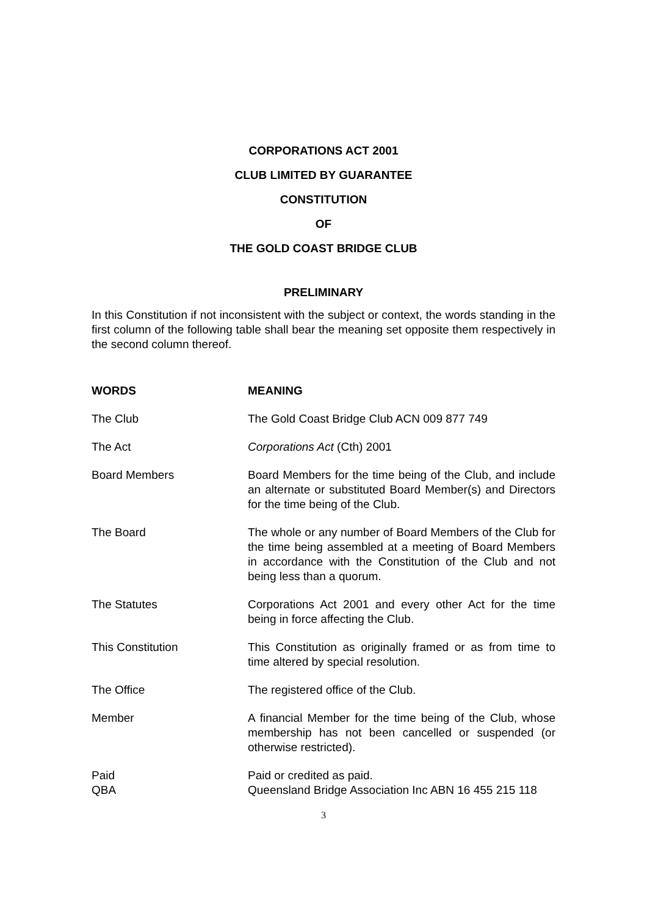CORPORATIONS ACT 2001
CLUB LIMITED BY GUARANTEE
CONSTITUTION
OF
THE GOLD COAST BRIDGE CLUB
PRELIMINARY
In this Constitution if not inconsistent with the subject or context, the words standing in the first column of the following table shall bear the meaning set opposite them respectively in the second column thereof.
| WORDS | MEANING |
| --- | --- |
| The Club | The Gold Coast Bridge Club ACN 009 877 749 |
| The Act | Corporations Act (Cth) 2001 |
| Board Members | Board Members for the time being of the Club, and include an alternate or substituted Board Member(s) and Directors for the time being of the Club. |
| The Board | The whole or any number of Board Members of the Club for the time being assembled at a meeting of Board Members in accordance with the Constitution of the Club and not being less than a quorum. |
| The Statutes | Corporations Act 2001 and every other Act for the time being in force affecting the Club. |
| This Constitution | This Constitution as originally framed or as from time to time altered by special resolution. |
| The Office | The registered office of the Club. |
| Member | A financial Member for the time being of the Club, whose membership has not been cancelled or suspended (or otherwise restricted). |
| Paid | Paid or credited as paid. |
| QBA | Queensland Bridge Association Inc ABN 16 455 215 118 |
3